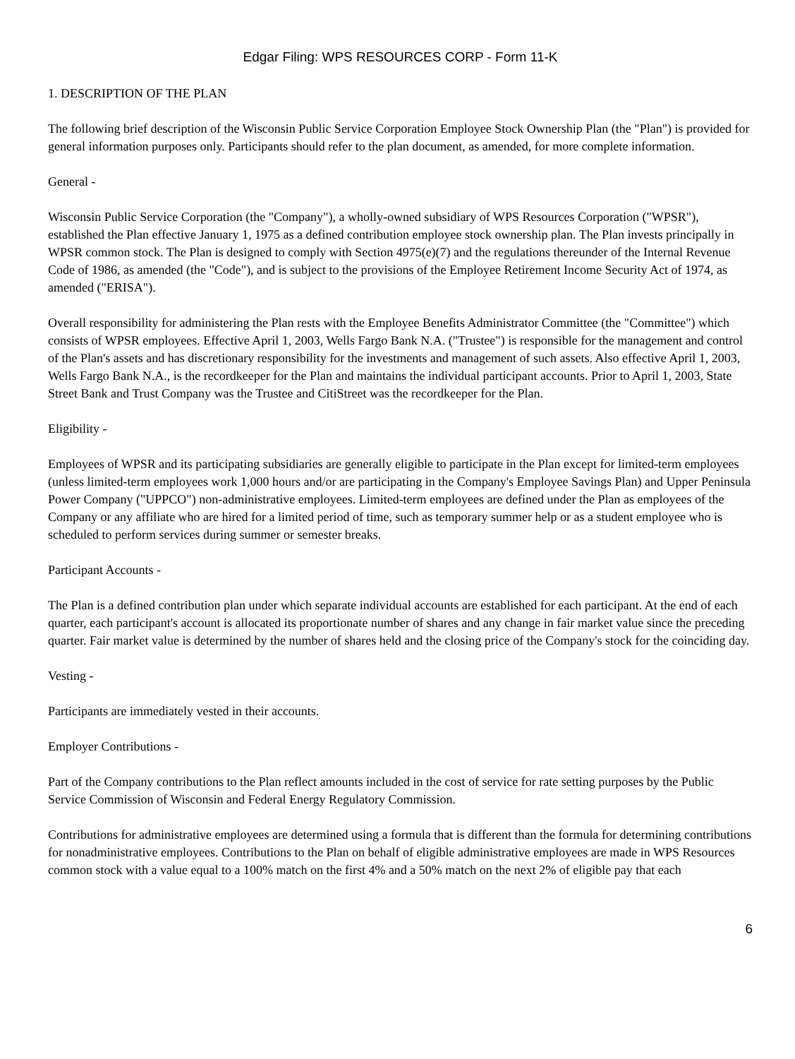Edgar Filing: WPS RESOURCES CORP - Form 11-K
1. DESCRIPTION OF THE PLAN
The following brief description of the Wisconsin Public Service Corporation Employee Stock Ownership Plan (the "Plan") is provided for general information purposes only. Participants should refer to the plan document, as amended, for more complete information.
General -
Wisconsin Public Service Corporation (the "Company"), a wholly-owned subsidiary of WPS Resources Corporation ("WPSR"), established the Plan effective January 1, 1975 as a defined contribution employee stock ownership plan. The Plan invests principally in WPSR common stock. The Plan is designed to comply with Section 4975(e)(7) and the regulations thereunder of the Internal Revenue Code of 1986, as amended (the "Code"), and is subject to the provisions of the Employee Retirement Income Security Act of 1974, as amended ("ERISA").
Overall responsibility for administering the Plan rests with the Employee Benefits Administrator Committee (the "Committee") which consists of WPSR employees. Effective April 1, 2003, Wells Fargo Bank N.A. ("Trustee") is responsible for the management and control of the Plan's assets and has discretionary responsibility for the investments and management of such assets. Also effective April 1, 2003, Wells Fargo Bank N.A., is the recordkeeper for the Plan and maintains the individual participant accounts. Prior to April 1, 2003, State Street Bank and Trust Company was the Trustee and CitiStreet was the recordkeeper for the Plan.
Eligibility -
Employees of WPSR and its participating subsidiaries are generally eligible to participate in the Plan except for limited-term employees (unless limited-term employees work 1,000 hours and/or are participating in the Company's Employee Savings Plan) and Upper Peninsula Power Company ("UPPCO") non-administrative employees. Limited-term employees are defined under the Plan as employees of the Company or any affiliate who are hired for a limited period of time, such as temporary summer help or as a student employee who is scheduled to perform services during summer or semester breaks.
Participant Accounts -
The Plan is a defined contribution plan under which separate individual accounts are established for each participant. At the end of each quarter, each participant's account is allocated its proportionate number of shares and any change in fair market value since the preceding quarter. Fair market value is determined by the number of shares held and the closing price of the Company's stock for the coinciding day.
Vesting -
Participants are immediately vested in their accounts.
Employer Contributions -
Part of the Company contributions to the Plan reflect amounts included in the cost of service for rate setting purposes by the Public Service Commission of Wisconsin and Federal Energy Regulatory Commission.
Contributions for administrative employees are determined using a formula that is different than the formula for determining contributions for nonadministrative employees. Contributions to the Plan on behalf of eligible administrative employees are made in WPS Resources common stock with a value equal to a 100% match on the first 4% and a 50% match on the next 2% of eligible pay that each
6